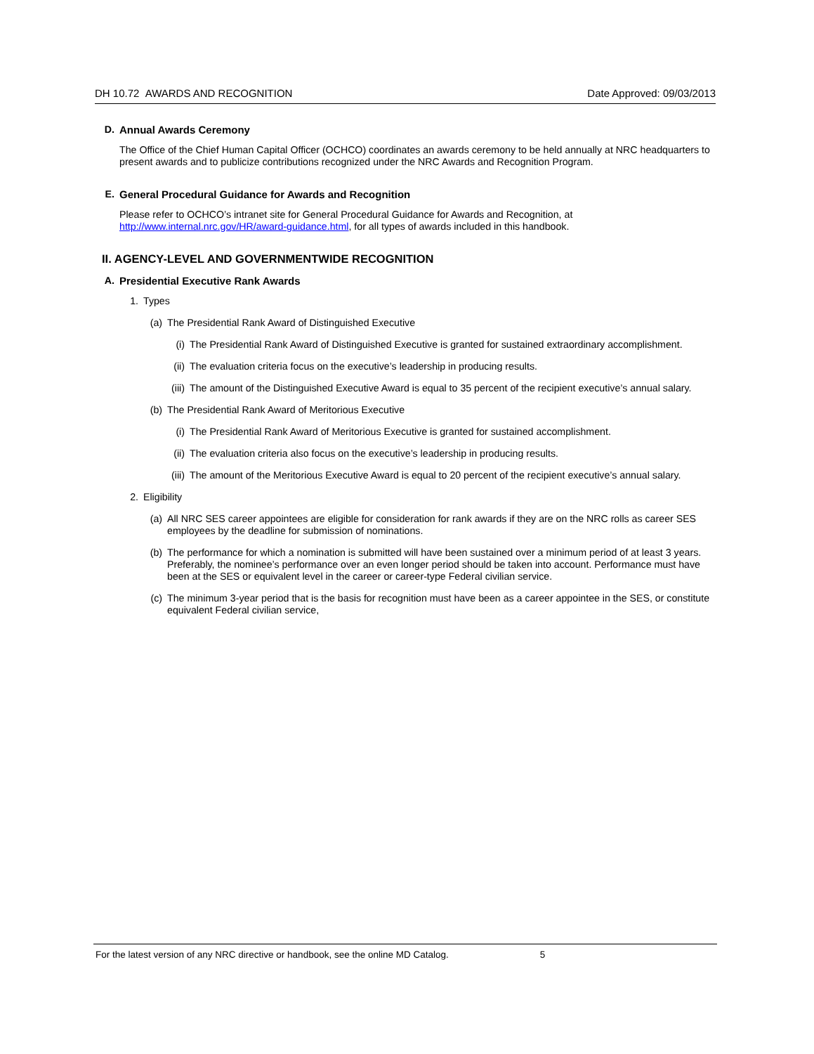DH 10.72 AWARDS AND RECOGNITION Date Approved: 09/03/2013
D. Annual Awards Ceremony
The Office of the Chief Human Capital Officer (OCHCO) coordinates an awards ceremony to be held annually at NRC headquarters to present awards and to publicize contributions recognized under the NRC Awards and Recognition Program.
E. General Procedural Guidance for Awards and Recognition
Please refer to OCHCO’s intranet site for General Procedural Guidance for Awards and Recognition, at http://www.internal.nrc.gov/HR/award-guidance.html, for all types of awards included in this handbook.
II. AGENCY-LEVEL AND GOVERNMENTWIDE RECOGNITION
A. Presidential Executive Rank Awards
1. Types
(a) The Presidential Rank Award of Distinguished Executive
(i) The Presidential Rank Award of Distinguished Executive is granted for sustained extraordinary accomplishment.
(ii) The evaluation criteria focus on the executive’s leadership in producing results.
(iii) The amount of the Distinguished Executive Award is equal to 35 percent of the recipient executive’s annual salary.
(b) The Presidential Rank Award of Meritorious Executive
(i) The Presidential Rank Award of Meritorious Executive is granted for sustained accomplishment.
(ii) The evaluation criteria also focus on the executive’s leadership in producing results.
(iii) The amount of the Meritorious Executive Award is equal to 20 percent of the recipient executive’s annual salary.
2. Eligibility
(a) All NRC SES career appointees are eligible for consideration for rank awards if they are on the NRC rolls as career SES employees by the deadline for submission of nominations.
(b) The performance for which a nomination is submitted will have been sustained over a minimum period of at least 3 years. Preferably, the nominee’s performance over an even longer period should be taken into account. Performance must have been at the SES or equivalent level in the career or career-type Federal civilian service.
(c) The minimum 3-year period that is the basis for recognition must have been as a career appointee in the SES, or constitute equivalent Federal civilian service,
For the latest version of any NRC directive or handbook, see the online MD Catalog. 5